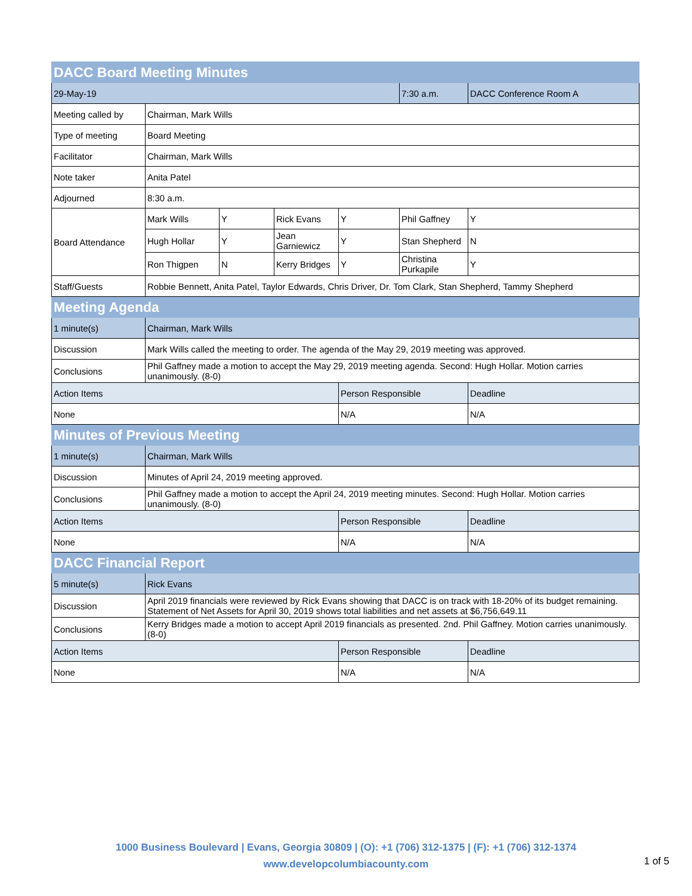| DACC Board Meeting Minutes | | | | | | |
| 29-May-19 | | | | | 7:30 a.m. | DACC Conference Room A |
| Meeting called by | Chairman, Mark Wills | | | | | |
| Type of meeting | Board Meeting | | | | | |
| Facilitator | Chairman, Mark Wills | | | | | |
| Note taker | Anita Patel | | | | | |
| Adjourned | 8:30 a.m. | | | | | |
| Board Attendance | Mark Wills | Y | Rick Evans | Y | Phil Gaffney | Y |
| | Hugh Hollar | Y | Jean Garniewicz | Y | Stan Shepherd | N |
| | Ron Thigpen | N | Kerry Bridges | Y | Christina Purkapile | Y |
| Staff/Guests | Robbie Bennett, Anita Patel, Taylor Edwards, Chris Driver, Dr. Tom Clark, Stan Shepherd, Tammy Shepherd | | | | | |
| Meeting Agenda | | | | | | |
| 1 minute(s) | Chairman, Mark Wills | | | | | |
| Discussion | Mark Wills called the meeting to order. The agenda of the May 29, 2019 meeting was approved. | | | | | |
| Conclusions | Phil Gaffney made a motion to accept the May 29, 2019 meeting agenda. Second: Hugh Hollar. Motion carries unanimously. (8-0) | | | | | |
| Action Items | | | | Person Responsible | | Deadline |
| None | | | | N/A | | N/A |
| Minutes of Previous Meeting | | | | | | |
| 1 minute(s) | Chairman, Mark Wills | | | | | |
| Discussion | Minutes of April 24, 2019 meeting approved. | | | | | |
| Conclusions | Phil Gaffney made a motion to accept the April 24, 2019 meeting minutes. Second: Hugh Hollar. Motion carries unanimously. (8-0) | | | | | |
| Action Items | | | | Person Responsible | | Deadline |
| None | | | | N/A | | N/A |
| DACC Financial Report | | | | | | |
| 5 minute(s) | Rick Evans | | | | | |
| Discussion | April 2019 financials were reviewed by Rick Evans showing that DACC is on track with 18-20% of its budget remaining. Statement of Net Assets for April 30, 2019 shows total liabilities and net assets at $6,756,649.11 | | | | | |
| Conclusions | Kerry Bridges made a motion to accept April 2019 financials as presented. 2nd. Phil Gaffney. Motion carries unanimously. (8-0) | | | | | |
| Action Items | | | | Person Responsible | | Deadline |
| None | | | | N/A | | N/A |
1000 Business Boulevard | Evans, Georgia 30809 | (O): +1 (706) 312-1375 | (F): +1 (706) 312-1374
www.developcolumbiacounty.com
1 of 5